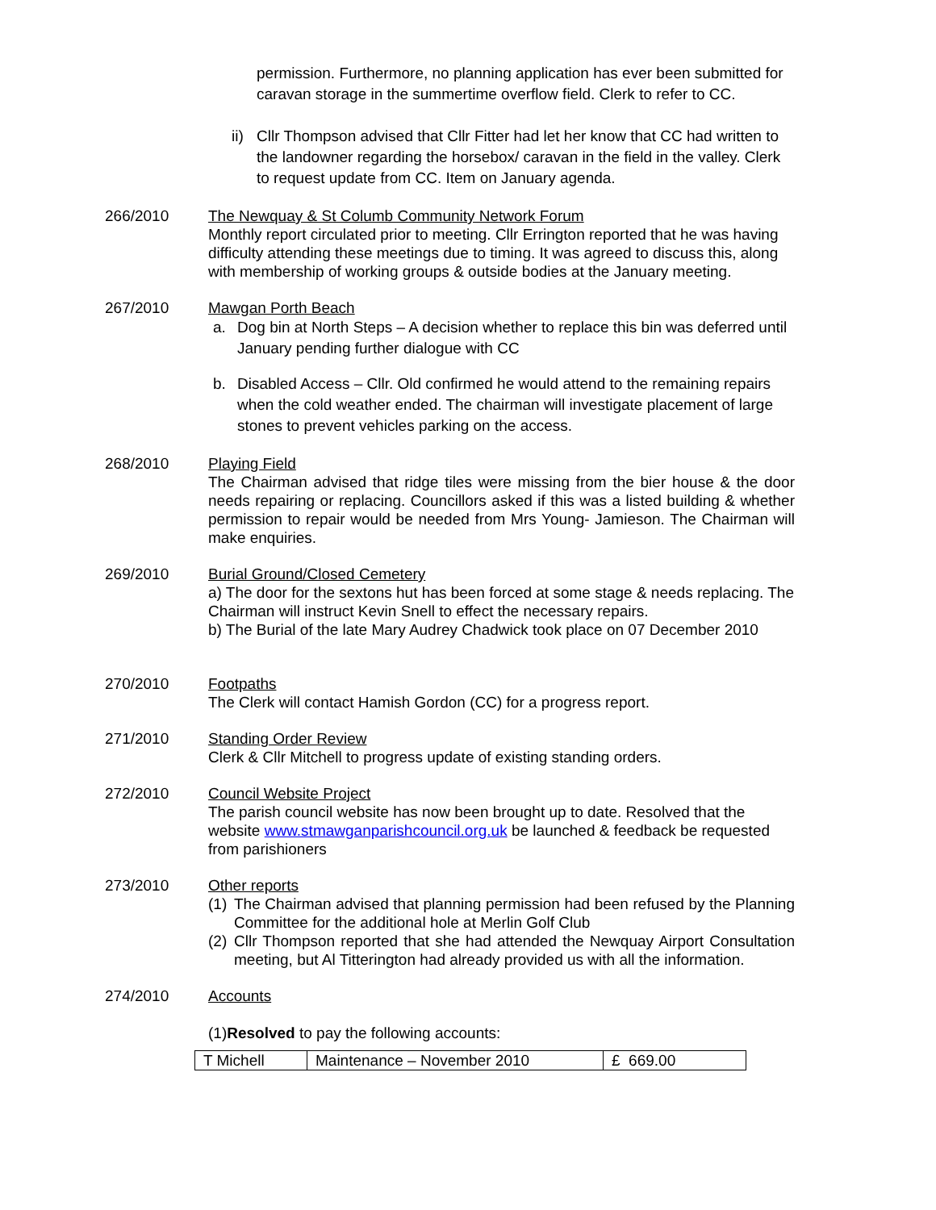permission. Furthermore, no planning application has ever been submitted for caravan storage in the summertime overflow field. Clerk to refer to CC.
ii) Cllr Thompson advised that Cllr Fitter had let her know that CC had written to the landowner regarding the horsebox/ caravan in the field in the valley. Clerk to request update from CC. Item on January agenda.
266/2010 The Newquay & St Columb Community Network Forum
Monthly report circulated prior to meeting. Cllr Errington reported that he was having difficulty attending these meetings due to timing. It was agreed to discuss this, along with membership of working groups & outside bodies at the January meeting.
267/2010 Mawgan Porth Beach
a. Dog bin at North Steps – A decision whether to replace this bin was deferred until January pending further dialogue with CC
b. Disabled Access – Cllr. Old confirmed he would attend to the remaining repairs when the cold weather ended. The chairman will investigate placement of large stones to prevent vehicles parking on the access.
268/2010 Playing Field
The Chairman advised that ridge tiles were missing from the bier house & the door needs repairing or replacing. Councillors asked if this was a listed building & whether permission to repair would be needed from Mrs Young- Jamieson. The Chairman will make enquiries.
269/2010 Burial Ground/Closed Cemetery
a) The door for the sextons hut has been forced at some stage & needs replacing. The Chairman will instruct Kevin Snell to effect the necessary repairs.
b) The Burial of the late Mary Audrey Chadwick took place on 07 December 2010
270/2010 Footpaths
The Clerk will contact Hamish Gordon (CC) for a progress report.
271/2010 Standing Order Review
Clerk & Cllr Mitchell to progress update of existing standing orders.
272/2010 Council Website Project
The parish council website has now been brought up to date. Resolved that the website www.stmawganparishcouncil.org.uk be launched & feedback be requested from parishioners
273/2010 Other reports
(1) The Chairman advised that planning permission had been refused by the Planning Committee for the additional hole at Merlin Golf Club
(2) Cllr Thompson reported that she had attended the Newquay Airport Consultation meeting, but Al Titterington had already provided us with all the information.
274/2010 Accounts
(1)Resolved to pay the following accounts:
| T Michell | Maintenance – November 2010 | £ 669.00 |